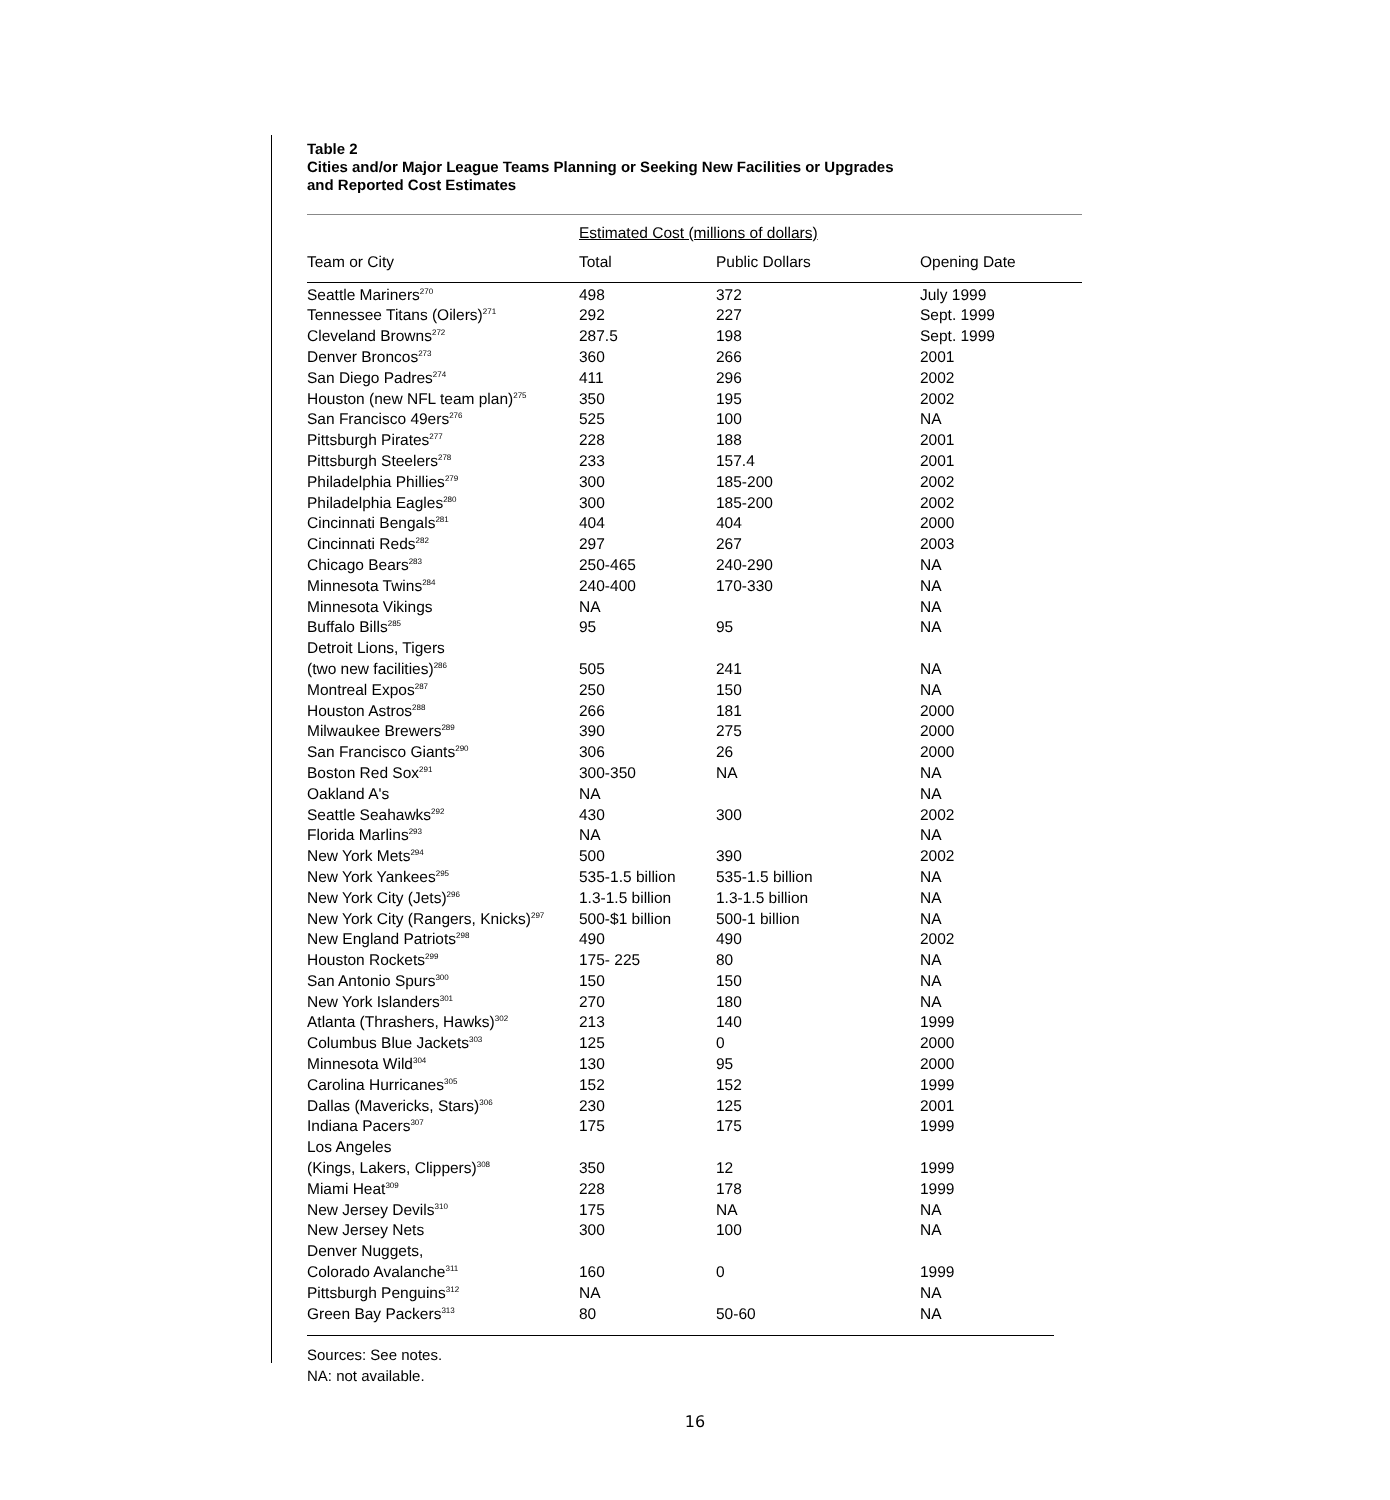Table 2
Cities and/or Major League Teams Planning or Seeking New Facilities or Upgrades
and Reported Cost Estimates
| | Estimated Cost (millions of dollars) | | |
| --- | --- | --- | --- |
| Team or City | Total | Public Dollars | Opening Date |
| Seattle Mariners<sup>270</sup> | 498 | 372 | July 1999 |
| Tennessee Titans (Oilers)<sup>271</sup> | 292 | 227 | Sept. 1999 |
| Cleveland Browns<sup>272</sup> | 287.5 | 198 | Sept. 1999 |
| Denver Broncos<sup>273</sup> | 360 | 266 | 2001 |
| San Diego Padres<sup>274</sup> | 411 | 296 | 2002 |
| Houston (new NFL team plan)<sup>275</sup> | 350 | 195 | 2002 |
| San Francisco 49ers<sup>276</sup> | 525 | 100 | NA |
| Pittsburgh Pirates<sup>277</sup> | 228 | 188 | 2001 |
| Pittsburgh Steelers<sup>278</sup> | 233 | 157.4 | 2001 |
| Philadelphia Phillies<sup>279</sup> | 300 | 185-200 | 2002 |
| Philadelphia Eagles<sup>280</sup> | 300 | 185-200 | 2002 |
| Cincinnati Bengals<sup>281</sup> | 404 | 404 | 2000 |
| Cincinnati Reds<sup>282</sup> | 297 | 267 | 2003 |
| Chicago Bears<sup>283</sup> | 250-465 | 240-290 | NA |
| Minnesota Twins<sup>284</sup> | 240-400 | 170-330 | NA |
| Minnesota Vikings | NA | | NA |
| Buffalo Bills<sup>285</sup> | 95 | 95 | NA |
| Detroit Lions, Tigers | | | |
| (two new facilities)<sup>286</sup> | 505 | 241 | NA |
| Montreal Expos<sup>287</sup> | 250 | 150 | NA |
| Houston Astros<sup>288</sup> | 266 | 181 | 2000 |
| Milwaukee Brewers<sup>289</sup> | 390 | 275 | 2000 |
| San Francisco Giants<sup>290</sup> | 306 | 26 | 2000 |
| Boston Red Sox<sup>291</sup> | 300-350 | NA | NA |
| Oakland A's | NA | | NA |
| Seattle Seahawks<sup>292</sup> | 430 | 300 | 2002 |
| Florida Marlins<sup>293</sup> | NA | | NA |
| New York Mets<sup>294</sup> | 500 | 390 | 2002 |
| New York Yankees<sup>295</sup> | 535-1.5 billion | 535-1.5 billion | NA |
| New York City (Jets)<sup>296</sup> | 1.3-1.5 billion | 1.3-1.5 billion | NA |
| New York City (Rangers, Knicks)<sup>297</sup> | 500-$1 billion | 500-1 billion | NA |
| New England Patriots<sup>298</sup> | 490 | 490 | 2002 |
| Houston Rockets<sup>299</sup> | 175- 225 | 80 | NA |
| San Antonio Spurs<sup>300</sup> | 150 | 150 | NA |
| New York Islanders<sup>301</sup> | 270 | 180 | NA |
| Atlanta (Thrashers, Hawks)<sup>302</sup> | 213 | 140 | 1999 |
| Columbus Blue Jackets<sup>303</sup> | 125 | 0 | 2000 |
| Minnesota Wild<sup>304</sup> | 130 | 95 | 2000 |
| Carolina Hurricanes<sup>305</sup> | 152 | 152 | 1999 |
| Dallas (Mavericks, Stars)<sup>306</sup> | 230 | 125 | 2001 |
| Indiana Pacers<sup>307</sup> | 175 | 175 | 1999 |
| Los Angeles | | | |
| (Kings, Lakers, Clippers)<sup>308</sup> | 350 | 12 | 1999 |
| Miami Heat<sup>309</sup> | 228 | 178 | 1999 |
| New Jersey Devils<sup>310</sup> | 175 | NA | NA |
| New Jersey Nets | 300 | 100 | NA |
| Denver Nuggets, | | | |
| Colorado Avalanche<sup>311</sup> | 160 | 0 | 1999 |
| Pittsburgh Penguins<sup>312</sup> | NA | | NA |
| Green Bay Packers<sup>313</sup> | 80 | 50-60 | NA |
Sources: See notes.
NA: not available.
16